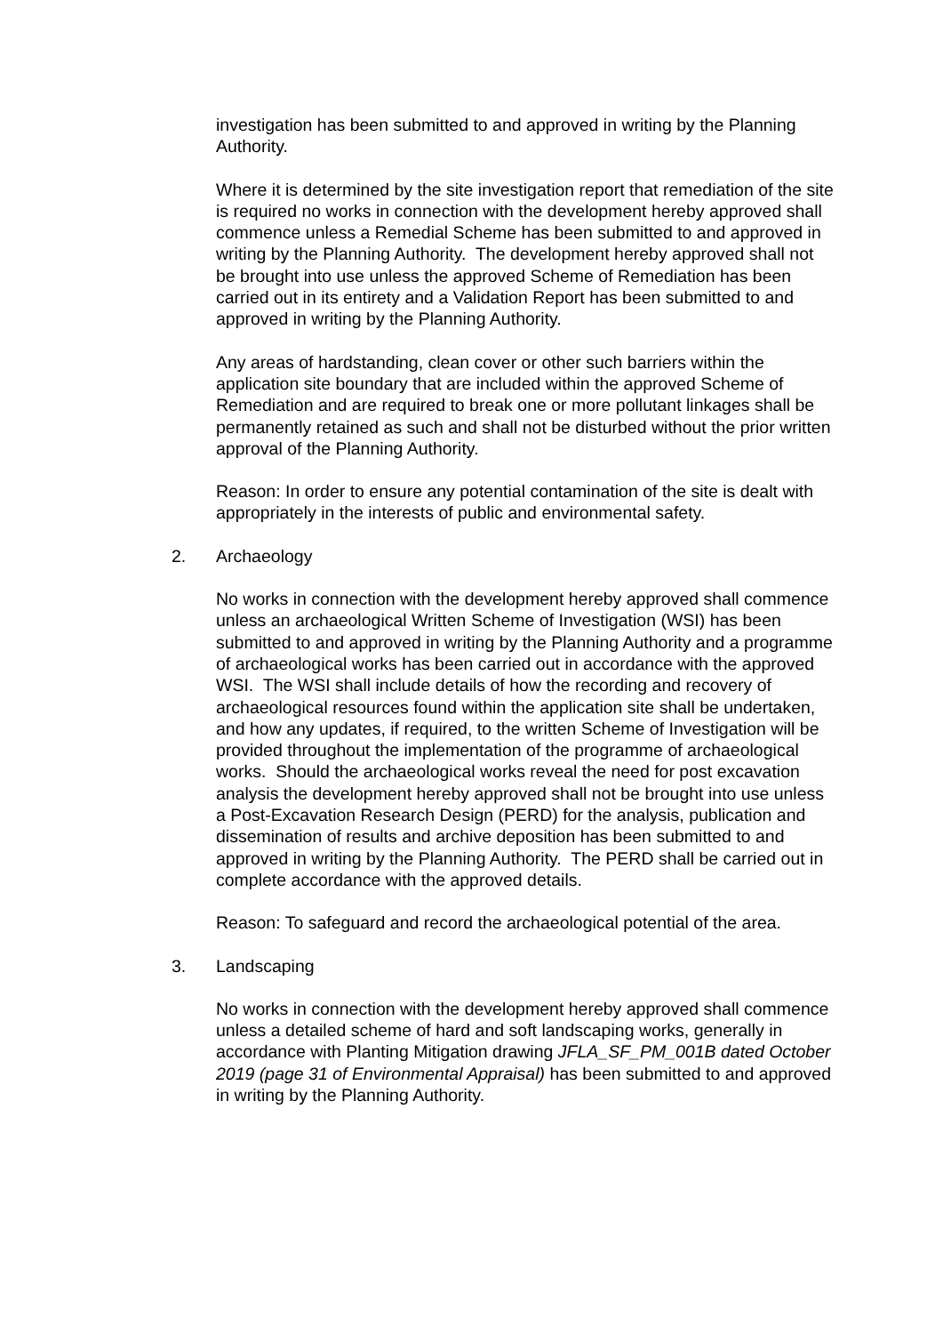investigation has been submitted to and approved in writing by the Planning Authority.
Where it is determined by the site investigation report that remediation of the site is required no works in connection with the development hereby approved shall commence unless a Remedial Scheme has been submitted to and approved in writing by the Planning Authority. The development hereby approved shall not be brought into use unless the approved Scheme of Remediation has been carried out in its entirety and a Validation Report has been submitted to and approved in writing by the Planning Authority.
Any areas of hardstanding, clean cover or other such barriers within the application site boundary that are included within the approved Scheme of Remediation and are required to break one or more pollutant linkages shall be permanently retained as such and shall not be disturbed without the prior written approval of the Planning Authority.
Reason: In order to ensure any potential contamination of the site is dealt with appropriately in the interests of public and environmental safety.
2. Archaeology
No works in connection with the development hereby approved shall commence unless an archaeological Written Scheme of Investigation (WSI) has been submitted to and approved in writing by the Planning Authority and a programme of archaeological works has been carried out in accordance with the approved WSI. The WSI shall include details of how the recording and recovery of archaeological resources found within the application site shall be undertaken, and how any updates, if required, to the written Scheme of Investigation will be provided throughout the implementation of the programme of archaeological works. Should the archaeological works reveal the need for post excavation analysis the development hereby approved shall not be brought into use unless a Post-Excavation Research Design (PERD) for the analysis, publication and dissemination of results and archive deposition has been submitted to and approved in writing by the Planning Authority. The PERD shall be carried out in complete accordance with the approved details.
Reason: To safeguard and record the archaeological potential of the area.
3. Landscaping
No works in connection with the development hereby approved shall commence unless a detailed scheme of hard and soft landscaping works, generally in accordance with Planting Mitigation drawing JFLA_SF_PM_001B dated October 2019 (page 31 of Environmental Appraisal) has been submitted to and approved in writing by the Planning Authority.